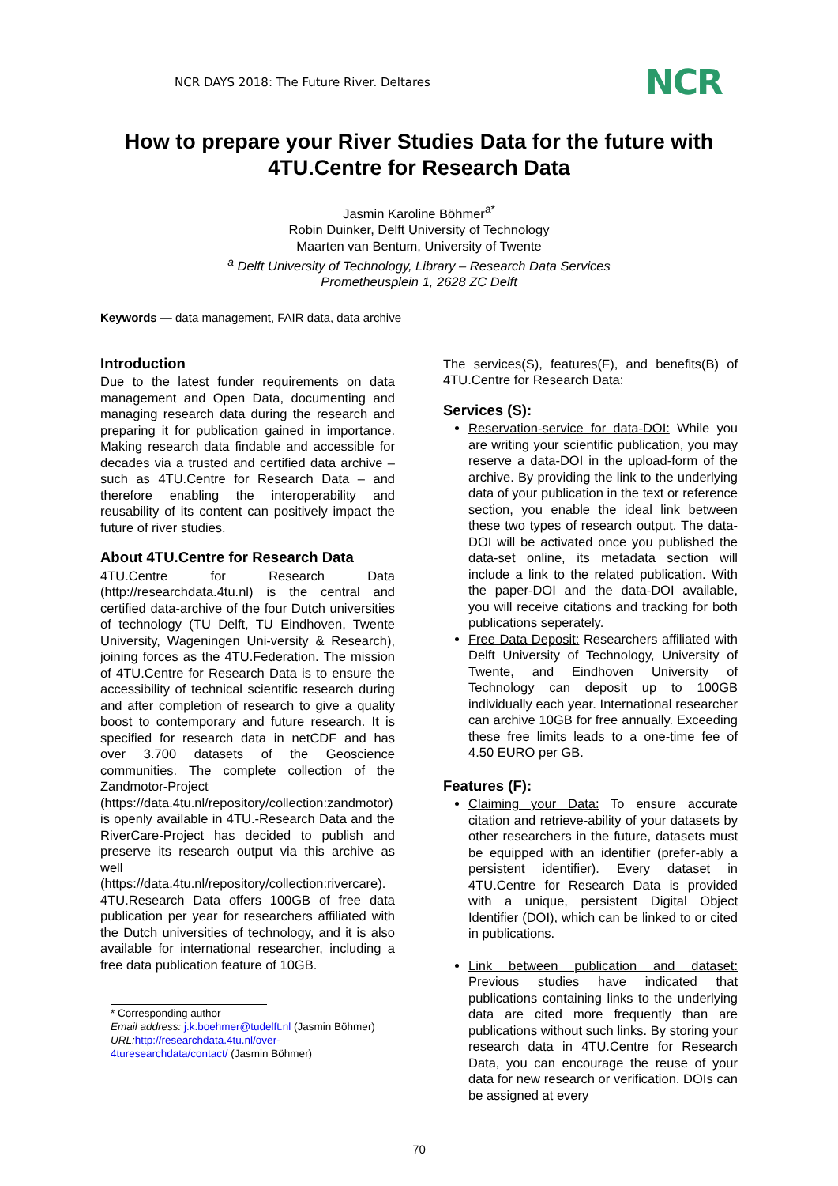NCR DAYS 2018: The Future River. Deltares NCR
How to prepare your River Studies Data for the future with 4TU.Centre for Research Data
Jasmin Karoline Böhmer<sup>a*</sup>
Robin Duinker, Delft University of Technology
Maarten van Bentum, University of Twente
<sup>a</sup> Delft University of Technology, Library – Research Data Services
Prometheusplein 1, 2628 ZC Delft
Keywords — data management, FAIR data, data archive
Introduction
Due to the latest funder requirements on data management and Open Data, documenting and managing research data during the research and preparing it for publication gained in importance. Making research data findable and accessible for decades via a trusted and certified data archive – such as 4TU.Centre for Research Data – and therefore enabling the interoperability and reusability of its content can positively impact the future of river studies.
About 4TU.Centre for Research Data
4TU.Centre for Research Data (http://researchdata.4tu.nl) is the central and certified data-archive of the four Dutch universities of technology (TU Delft, TU Eindhoven, Twente University, Wageningen Uni-versity & Research), joining forces as the 4TU.Federation. The mission of 4TU.Centre for Research Data is to ensure the accessibility of technical scientific research during and after completion of research to give a quality boost to contemporary and future research. It is specified for research data in netCDF and has over 3.700 datasets of the Geoscience communities. The complete collection of the Zandmotor-Project (https://data.4tu.nl/repository/collection:zandmotor) is openly available in 4TU.-Research Data and the RiverCare-Project has decided to publish and preserve its research output via this archive as well (https://data.4tu.nl/repository/collection:rivercare). 4TU.Research Data offers 100GB of free data publication per year for researchers affiliated with the Dutch universities of technology, and it is also available for international researcher, including a free data publication feature of 10GB.
* Corresponding author
Email address: j.k.boehmer@tudelft.nl (Jasmin Böhmer)
URL: http://researchdata.4tu.nl/over-4turesearchdata/contact/ (Jasmin Böhmer)
The services(S), features(F), and benefits(B) of 4TU.Centre for Research Data:
Services (S):
Reservation-service for data-DOI: While you are writing your scientific publication, you may reserve a data-DOI in the upload-form of the archive. By providing the link to the underlying data of your publication in the text or reference section, you enable the ideal link between these two types of research output. The data-DOI will be activated once you published the data-set online, its metadata section will include a link to the related publication. With the paper-DOI and the data-DOI available, you will receive citations and tracking for both publications seperately.
Free Data Deposit: Researchers affiliated with Delft University of Technology, University of Twente, and Eindhoven University of Technology can deposit up to 100GB individually each year. International researcher can archive 10GB for free annually. Exceeding these free limits leads to a one-time fee of 4.50 EURO per GB.
Features (F):
Claiming your Data: To ensure accurate citation and retrieve-ability of your datasets by other researchers in the future, datasets must be equipped with an identifier (prefer-ably a persistent identifier). Every dataset in 4TU.Centre for Research Data is provided with a unique, persistent Digital Object Identifier (DOI), which can be linked to or cited in publications.
Link between publication and dataset: Previous studies have indicated that publications containing links to the underlying data are cited more frequently than are publications without such links. By storing your research data in 4TU.Centre for Research Data, you can encourage the reuse of your data for new research or verification. DOIs can be assigned at every
70